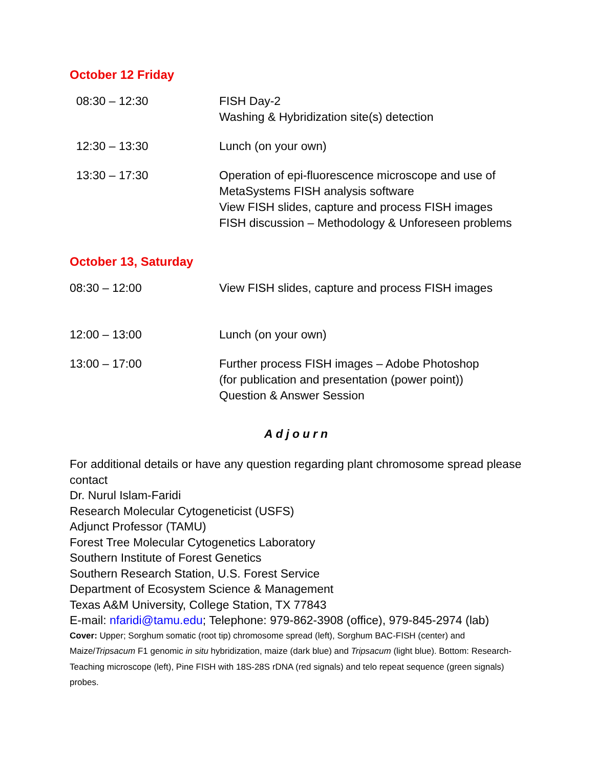October 12 Friday
| 08:30 – 12:30 | FISH Day-2 Washing & Hybridization site(s) detection |
| 12:30 – 13:30 | Lunch (on your own) |
| 13:30 – 17:30 | Operation of epi-fluorescence microscope and use of MetaSystems FISH analysis software View FISH slides, capture and process FISH images FISH discussion – Methodology & Unforeseen problems |
October 13, Saturday
| 08:30 – 12:00 | View FISH slides, capture and process FISH images |
| 12:00 – 13:00 | Lunch (on your own) |
| 13:00 – 17:00 | Further process FISH images – Adobe Photoshop (for publication and presentation (power point)) Question & Answer Session |
Adjourn
For additional details or have any question regarding plant chromosome spread please contact
Dr. Nurul Islam-Faridi
Research Molecular Cytogeneticist (USFS)
Adjunct Professor (TAMU)
Forest Tree Molecular Cytogenetics Laboratory
Southern Institute of Forest Genetics
Southern Research Station, U.S. Forest Service
Department of Ecosystem Science & Management
Texas A&M University, College Station, TX 77843
E-mail: nfaridi@tamu.edu; Telephone: 979-862-3908 (office), 979-845-2974 (lab)
Cover: Upper; Sorghum somatic (root tip) chromosome spread (left), Sorghum BAC-FISH (center) and Maize/Tripsacum F1 genomic in situ hybridization, maize (dark blue) and Tripsacum (light blue). Bottom: Research-Teaching microscope (left), Pine FISH with 18S-28S rDNA (red signals) and telo repeat sequence (green signals) probes.